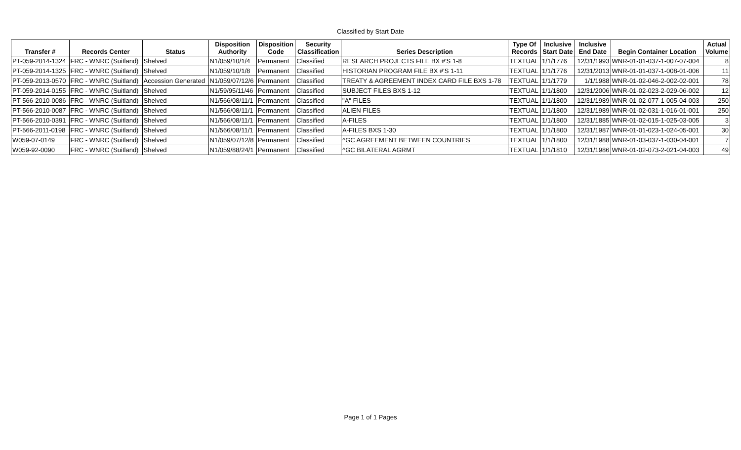Classified by Start Date
| Transfer # | Records Center | Status | Disposition Authority | Disposition Code | Security Classification | Series Description | Type Of Records | Inclusive Start Date | Inclusive End Date | Begin Container Location | Actual Volume |
| --- | --- | --- | --- | --- | --- | --- | --- | --- | --- | --- | --- |
| PT-059-2014-1324 | FRC - WNRC (Suitland) | Shelved | N1/059/10/1/4 | Permanent | Classified | RESEARCH PROJECTS FILE BX #'S 1-8 | TEXTUAL | 1/1/1776 | 12/31/1993 | WNR-01-01-037-1-007-07-004 | 8 |
| PT-059-2014-1325 | FRC - WNRC (Suitland) | Shelved | N1/059/10/1/8 | Permanent | Classified | HISTORIAN PROGRAM FILE BX #'S 1-11 | TEXTUAL | 1/1/1776 | 12/31/2013 | WNR-01-01-037-1-008-01-006 | 11 |
| PT-059-2013-0570 | FRC - WNRC (Suitland) | Accession Generated | N1/059/07/12/6 | Permanent | Classified | TREATY & AGREEMENT INDEX CARD FILE BXS 1-78 | TEXTUAL | 1/1/1779 | 1/1/1988 | WNR-01-02-046-2-002-02-001 | 78 |
| PT-059-2014-0155 | FRC - WNRC (Suitland) | Shelved | N1/59/95/11/46 | Permanent | Classified | SUBJECT FILES BXS 1-12 | TEXTUAL | 1/1/1800 | 12/31/2006 | WNR-01-02-023-2-029-06-002 | 12 |
| PT-566-2010-0086 | FRC - WNRC (Suitland) | Shelved | N1/566/08/11/1 | Permanent | Classified | "A" FILES | TEXTUAL | 1/1/1800 | 12/31/1989 | WNR-01-02-077-1-005-04-003 | 250 |
| PT-566-2010-0087 | FRC - WNRC (Suitland) | Shelved | N1/566/08/11/1 | Permanent | Classified | ALIEN FILES | TEXTUAL | 1/1/1800 | 12/31/1989 | WNR-01-02-031-1-016-01-001 | 250 |
| PT-566-2010-0391 | FRC - WNRC (Suitland) | Shelved | N1/566/08/11/1 | Permanent | Classified | A-FILES | TEXTUAL | 1/1/1800 | 12/31/1885 | WNR-01-02-015-1-025-03-005 | 3 |
| PT-566-2011-0198 | FRC - WNRC (Suitland) | Shelved | N1/566/08/11/1 | Permanent | Classified | A-FILES BXS 1-30 | TEXTUAL | 1/1/1800 | 12/31/1987 | WNR-01-01-023-1-024-05-001 | 30 |
| W059-07-0149 | FRC - WNRC (Suitland) | Shelved | N1/059/07/12/8 | Permanent | Classified | ^GC AGREEMENT BETWEEN COUNTRIES | TEXTUAL | 1/1/1800 | 12/31/1988 | WNR-01-03-037-1-030-04-001 | 7 |
| W059-92-0090 | FRC - WNRC (Suitland) | Shelved | N1/059/88/24/1 | Permanent | Classified | ^GC BILATERAL AGRMT | TEXTUAL | 1/1/1810 | 12/31/1986 | WNR-01-02-073-2-021-04-003 | 49 |
Page 1 of 1 Pages